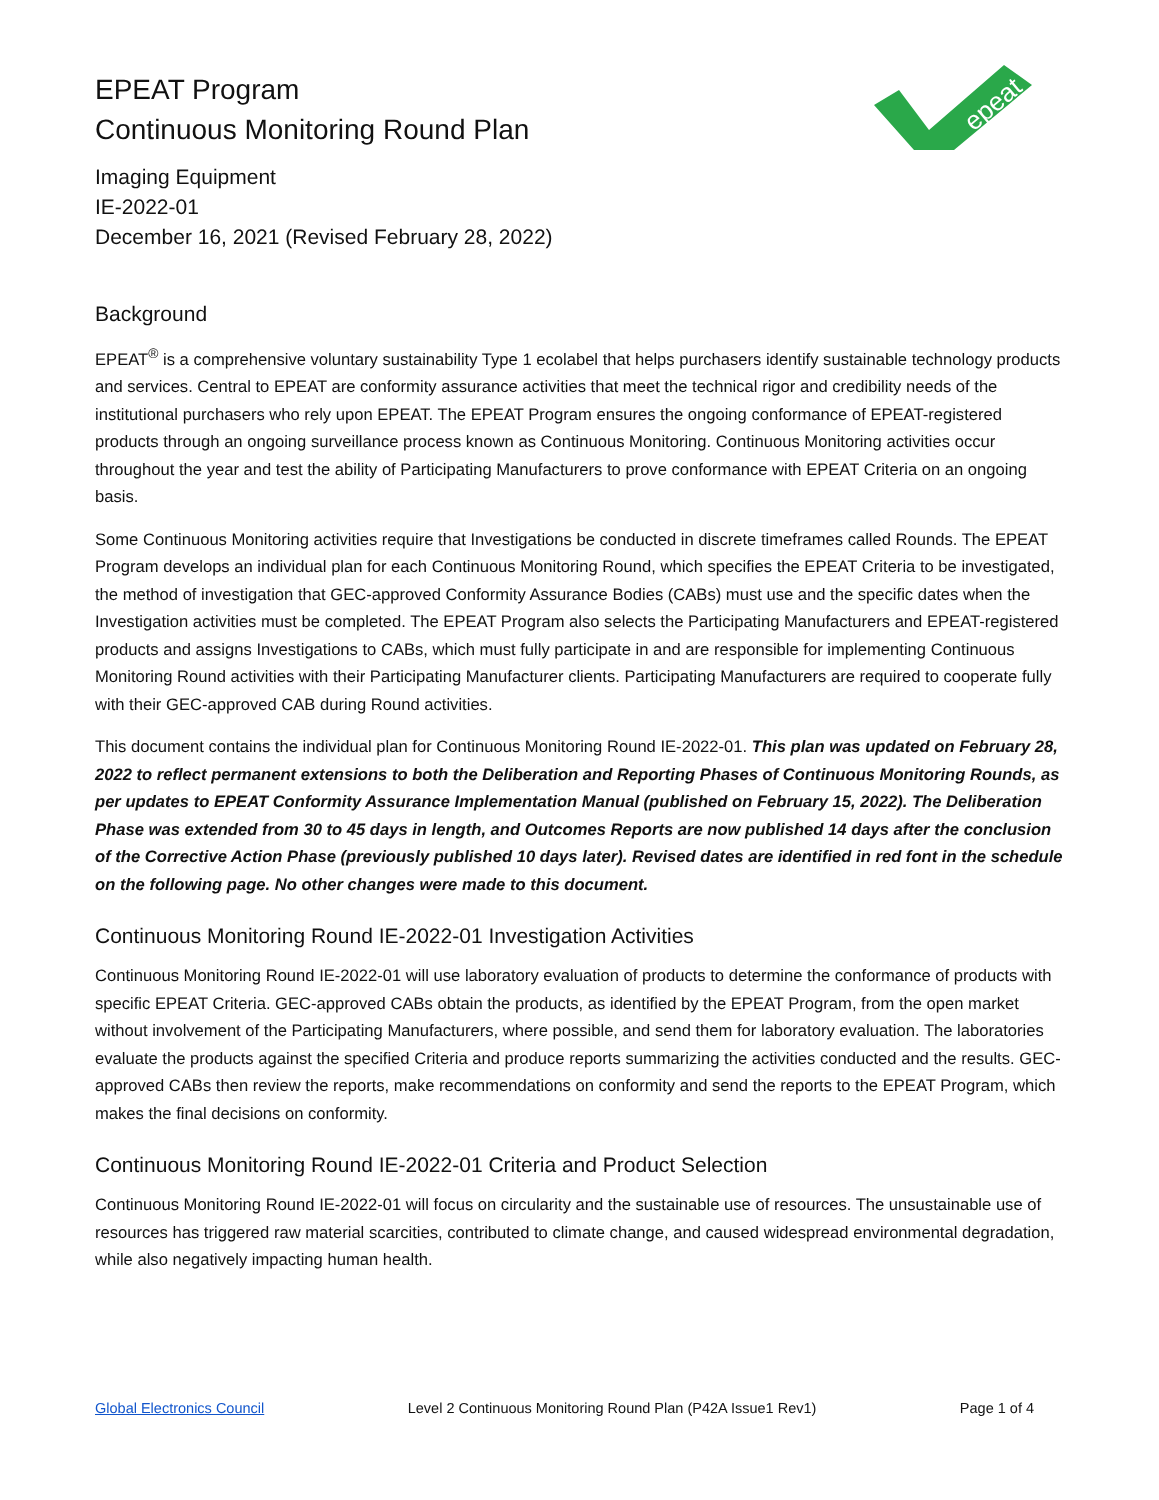EPEAT Program
Continuous Monitoring Round Plan
Imaging Equipment
IE-2022-01
December 16, 2021 (Revised February 28, 2022)
epeat
Background
EPEAT<sup>®</sup> is a comprehensive voluntary sustainability Type 1 ecolabel that helps purchasers identify sustainable technology products and services. Central to EPEAT are conformity assurance activities that meet the technical rigor and credibility needs of the institutional purchasers who rely upon EPEAT. The EPEAT Program ensures the ongoing conformance of EPEAT-registered products through an ongoing surveillance process known as Continuous Monitoring. Continuous Monitoring activities occur throughout the year and test the ability of Participating Manufacturers to prove conformance with EPEAT Criteria on an ongoing basis.
Some Continuous Monitoring activities require that Investigations be conducted in discrete timeframes called Rounds. The EPEAT Program develops an individual plan for each Continuous Monitoring Round, which specifies the EPEAT Criteria to be investigated, the method of investigation that GEC-approved Conformity Assurance Bodies (CABs) must use and the specific dates when the Investigation activities must be completed. The EPEAT Program also selects the Participating Manufacturers and EPEAT-registered products and assigns Investigations to CABs, which must fully participate in and are responsible for implementing Continuous Monitoring Round activities with their Participating Manufacturer clients. Participating Manufacturers are required to cooperate fully with their GEC-approved CAB during Round activities.
This document contains the individual plan for Continuous Monitoring Round IE-2022-01. This plan was updated on February 28, 2022 to reflect permanent extensions to both the Deliberation and Reporting Phases of Continuous Monitoring Rounds, as per updates to EPEAT Conformity Assurance Implementation Manual (published on February 15, 2022). The Deliberation Phase was extended from 30 to 45 days in length, and Outcomes Reports are now published 14 days after the conclusion of the Corrective Action Phase (previously published 10 days later). Revised dates are identified in red font in the schedule on the following page. No other changes were made to this document.
Continuous Monitoring Round IE-2022-01 Investigation Activities
Continuous Monitoring Round IE-2022-01 will use laboratory evaluation of products to determine the conformance of products with specific EPEAT Criteria. GEC-approved CABs obtain the products, as identified by the EPEAT Program, from the open market without involvement of the Participating Manufacturers, where possible, and send them for laboratory evaluation. The laboratories evaluate the products against the specified Criteria and produce reports summarizing the activities conducted and the results. GEC-approved CABs then review the reports, make recommendations on conformity and send the reports to the EPEAT Program, which makes the final decisions on conformity.
Continuous Monitoring Round IE-2022-01 Criteria and Product Selection
Continuous Monitoring Round IE-2022-01 will focus on circularity and the sustainable use of resources. The unsustainable use of resources has triggered raw material scarcities, contributed to climate change, and caused widespread environmental degradation, while also negatively impacting human health.
Global Electronics Council Level 2 Continuous Monitoring Round Plan (P42A Issue1 Rev1) Page 1 of 4